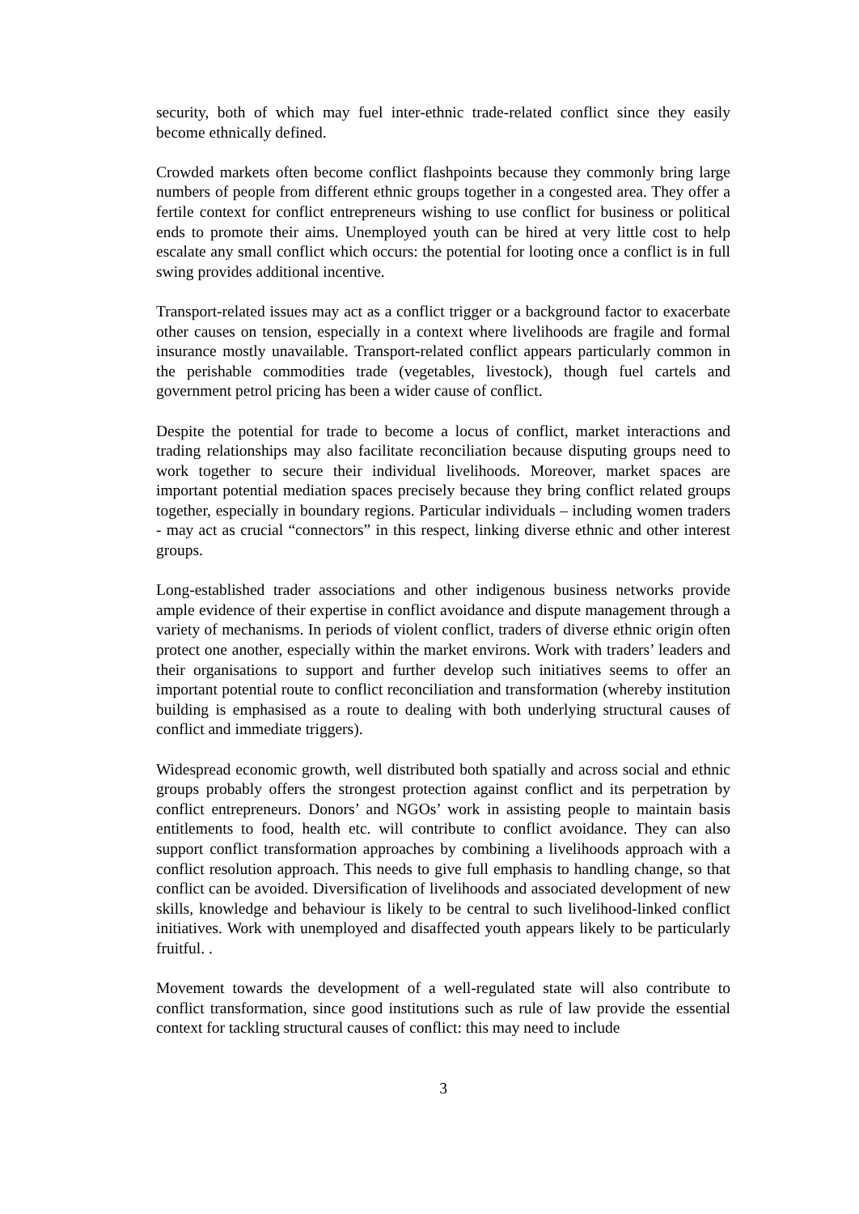security, both of which may fuel inter-ethnic trade-related conflict since they easily become ethnically defined.
Crowded markets often become conflict flashpoints because they commonly bring large numbers of people from different ethnic groups together in a congested area. They offer a fertile context for conflict entrepreneurs wishing to use conflict for business or political ends to promote their aims. Unemployed youth can be hired at very little cost to help escalate any small conflict which occurs: the potential for looting once a conflict is in full swing provides additional incentive.
Transport-related issues may act as a conflict trigger or a background factor to exacerbate other causes on tension, especially in a context where livelihoods are fragile and formal insurance mostly unavailable. Transport-related conflict appears particularly common in the perishable commodities trade (vegetables, livestock), though fuel cartels and government petrol pricing has been a wider cause of conflict.
Despite the potential for trade to become a locus of conflict, market interactions and trading relationships may also facilitate reconciliation because disputing groups need to work together to secure their individual livelihoods. Moreover, market spaces are important potential mediation spaces precisely because they bring conflict related groups together, especially in boundary regions. Particular individuals – including women traders - may act as crucial “connectors” in this respect, linking diverse ethnic and other interest groups.
Long-established trader associations and other indigenous business networks provide ample evidence of their expertise in conflict avoidance and dispute management through a variety of mechanisms. In periods of violent conflict, traders of diverse ethnic origin often protect one another, especially within the market environs. Work with traders’ leaders and their organisations to support and further develop such initiatives seems to offer an important potential route to conflict reconciliation and transformation (whereby institution building is emphasised as a route to dealing with both underlying structural causes of conflict and immediate triggers).
Widespread economic growth, well distributed both spatially and across social and ethnic groups probably offers the strongest protection against conflict and its perpetration by conflict entrepreneurs. Donors’ and NGOs’ work in assisting people to maintain basis entitlements to food, health etc. will contribute to conflict avoidance. They can also support conflict transformation approaches by combining a livelihoods approach with a conflict resolution approach. This needs to give full emphasis to handling change, so that conflict can be avoided. Diversification of livelihoods and associated development of new skills, knowledge and behaviour is likely to be central to such livelihood-linked conflict initiatives. Work with unemployed and disaffected youth appears likely to be particularly fruitful. .
Movement towards the development of a well-regulated state will also contribute to conflict transformation, since good institutions such as rule of law provide the essential context for tackling structural causes of conflict: this may need to include
3